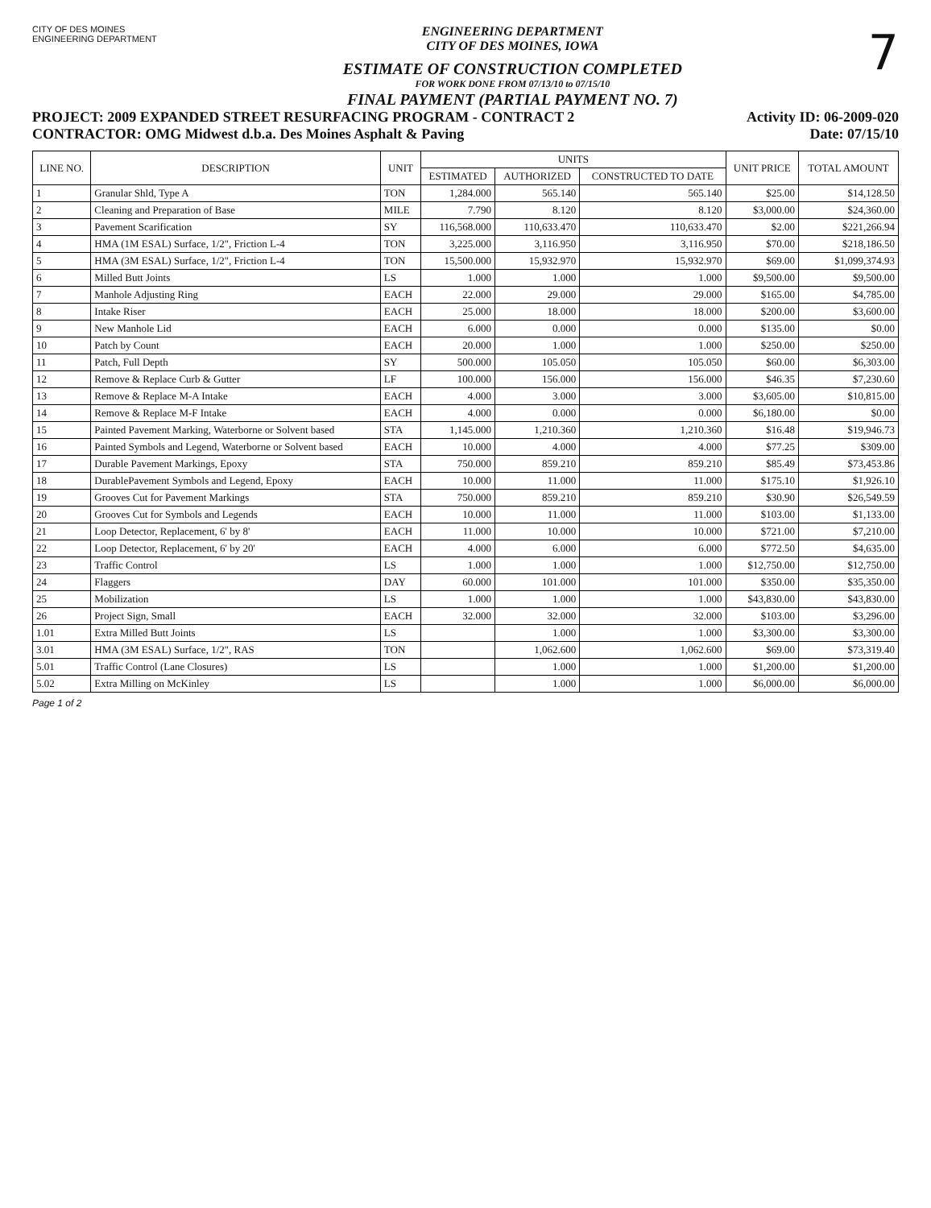CITY OF DES MOINES
ENGINEERING DEPARTMENT
ENGINEERING DEPARTMENT
CITY OF DES MOINES, IOWA
ESTIMATE OF CONSTRUCTION COMPLETED
FOR WORK DONE FROM 07/13/10 to 07/15/10
FINAL PAYMENT (PARTIAL PAYMENT NO. 7)
7
PROJECT: 2009 EXPANDED STREET RESURFACING PROGRAM - CONTRACT 2 Activity ID: 06-2009-020
CONTRACTOR: OMG Midwest d.b.a. Des Moines Asphalt & Paving Date: 07/15/10
| LINE NO. | DESCRIPTION | UNIT | UNITS | | | UNIT PRICE | TOTAL AMOUNT |
| --- | --- | --- | --- | --- | --- | --- | --- |
| | | | ESTIMATED | AUTHORIZED | CONSTRUCTED TO DATE | | |
| 1 | Granular Shld, Type A | TON | 1,284.000 | 565.140 | 565.140 | $25.00 | $14,128.50 |
| 2 | Cleaning and Preparation of Base | MILE | 7.790 | 8.120 | 8.120 | $3,000.00 | $24,360.00 |
| 3 | Pavement Scarification | SY | 116,568.000 | 110,633.470 | 110,633.470 | $2.00 | $221,266.94 |
| 4 | HMA (1M ESAL) Surface, 1/2", Friction L-4 | TON | 3,225.000 | 3,116.950 | 3,116.950 | $70.00 | $218,186.50 |
| 5 | HMA (3M ESAL) Surface, 1/2", Friction L-4 | TON | 15,500.000 | 15,932.970 | 15,932.970 | $69.00 | $1,099,374.93 |
| 6 | Milled Butt Joints | LS | 1.000 | 1.000 | 1.000 | $9,500.00 | $9,500.00 |
| 7 | Manhole Adjusting Ring | EACH | 22.000 | 29.000 | 29.000 | $165.00 | $4,785.00 |
| 8 | Intake Riser | EACH | 25.000 | 18.000 | 18.000 | $200.00 | $3,600.00 |
| 9 | New Manhole Lid | EACH | 6.000 | 0.000 | 0.000 | $135.00 | $0.00 |
| 10 | Patch by Count | EACH | 20.000 | 1.000 | 1.000 | $250.00 | $250.00 |
| 11 | Patch, Full Depth | SY | 500.000 | 105.050 | 105.050 | $60.00 | $6,303.00 |
| 12 | Remove & Replace Curb & Gutter | LF | 100.000 | 156.000 | 156.000 | $46.35 | $7,230.60 |
| 13 | Remove & Replace M-A Intake | EACH | 4.000 | 3.000 | 3.000 | $3,605.00 | $10,815.00 |
| 14 | Remove & Replace M-F Intake | EACH | 4.000 | 0.000 | 0.000 | $6,180.00 | $0.00 |
| 15 | Painted Pavement Marking, Waterborne or Solvent based | STA | 1,145.000 | 1,210.360 | 1,210.360 | $16.48 | $19,946.73 |
| 16 | Painted Symbols and Legend, Waterborne or Solvent based | EACH | 10.000 | 4.000 | 4.000 | $77.25 | $309.00 |
| 17 | Durable Pavement Markings, Epoxy | STA | 750.000 | 859.210 | 859.210 | $85.49 | $73,453.86 |
| 18 | DurablePavement Symbols and Legend, Epoxy | EACH | 10.000 | 11.000 | 11.000 | $175.10 | $1,926.10 |
| 19 | Grooves Cut for Pavement Markings | STA | 750.000 | 859.210 | 859.210 | $30.90 | $26,549.59 |
| 20 | Grooves Cut for Symbols and Legends | EACH | 10.000 | 11.000 | 11.000 | $103.00 | $1,133.00 |
| 21 | Loop Detector, Replacement, 6' by 8' | EACH | 11.000 | 10.000 | 10.000 | $721.00 | $7,210.00 |
| 22 | Loop Detector, Replacement, 6' by 20' | EACH | 4.000 | 6.000 | 6.000 | $772.50 | $4,635.00 |
| 23 | Traffic Control | LS | 1.000 | 1.000 | 1.000 | $12,750.00 | $12,750.00 |
| 24 | Flaggers | DAY | 60.000 | 101.000 | 101.000 | $350.00 | $35,350.00 |
| 25 | Mobilization | LS | 1.000 | 1.000 | 1.000 | $43,830.00 | $43,830.00 |
| 26 | Project Sign, Small | EACH | 32.000 | 32.000 | 32.000 | $103.00 | $3,296.00 |
| 1.01 | Extra Milled Butt Joints | LS | | 1.000 | 1.000 | $3,300.00 | $3,300.00 |
| 3.01 | HMA (3M ESAL) Surface, 1/2", RAS | TON | | 1,062.600 | 1,062.600 | $69.00 | $73,319.40 |
| 5.01 | Traffic Control (Lane Closures) | LS | | 1.000 | 1.000 | $1,200.00 | $1,200.00 |
| 5.02 | Extra Milling on McKinley | LS | | 1.000 | 1.000 | $6,000.00 | $6,000.00 |
Page 1 of 2